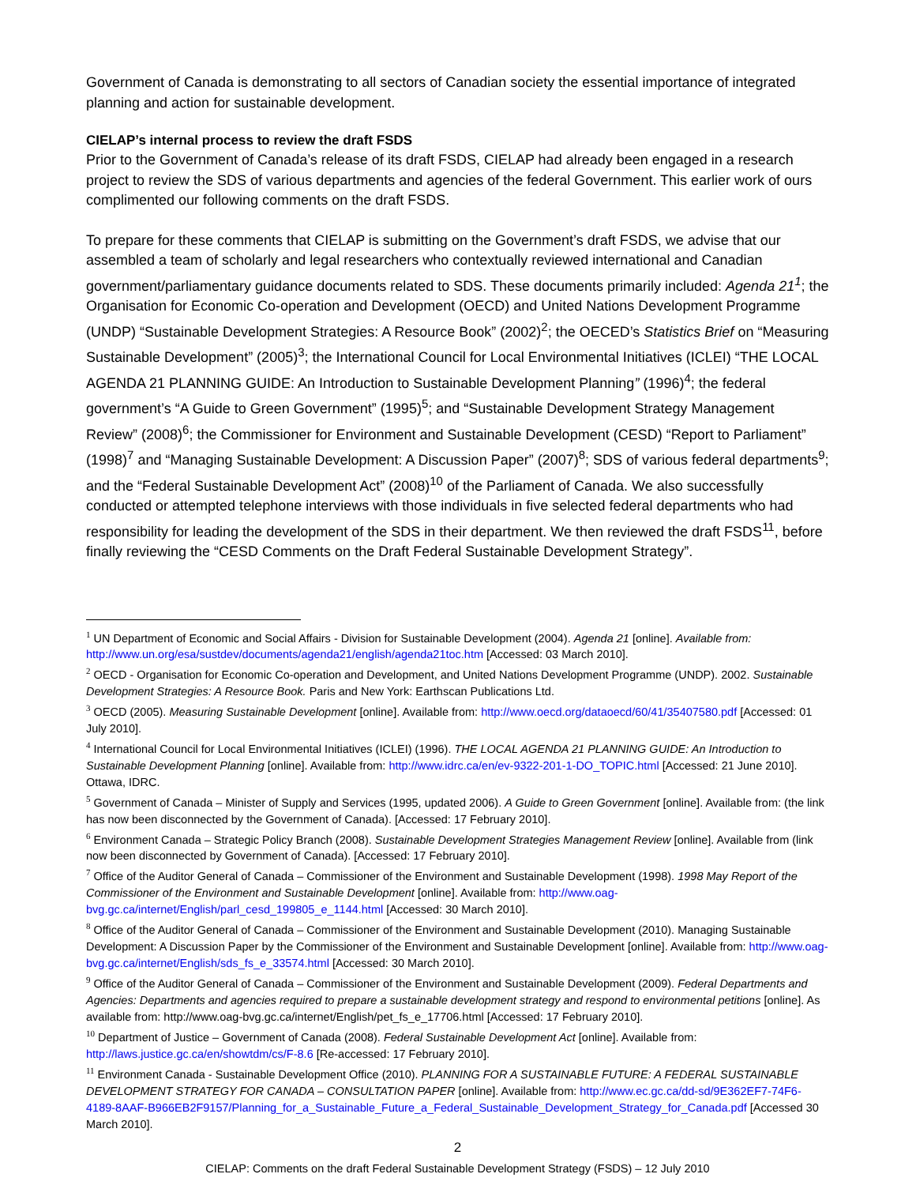Government of Canada is demonstrating to all sectors of Canadian society the essential importance of integrated planning and action for sustainable development.
CIELAP’s internal process to review the draft FSDS
Prior to the Government of Canada’s release of its draft FSDS, CIELAP had already been engaged in a research project to review the SDS of various departments and agencies of the federal Government. This earlier work of ours complimented our following comments on the draft FSDS.
To prepare for these comments that CIELAP is submitting on the Government’s draft FSDS, we advise that our assembled a team of scholarly and legal researchers who contextually reviewed international and Canadian government/parliamentary guidance documents related to SDS. These documents primarily included: Agenda 21<sup>1</sup>; the Organisation for Economic Co-operation and Development (OECD) and United Nations Development Programme (UNDP) “Sustainable Development Strategies: A Resource Book” (2002)<sup>2</sup>; the OECED’s Statistics Brief on “Measuring Sustainable Development” (2005)<sup>3</sup>; the International Council for Local Environmental Initiatives (ICLEI) “THE LOCAL AGENDA 21 PLANNING GUIDE: An Introduction to Sustainable Development Planning” (1996)<sup>4</sup>; the federal government’s “A Guide to Green Government” (1995)<sup>5</sup>; and “Sustainable Development Strategy Management Review” (2008)<sup>6</sup>; the Commissioner for Environment and Sustainable Development (CESD) “Report to Parliament” (1998)<sup>7</sup> and “Managing Sustainable Development: A Discussion Paper” (2007)<sup>8</sup>; SDS of various federal departments<sup>9</sup>; and the “Federal Sustainable Development Act” (2008)<sup>10</sup> of the Parliament of Canada. We also successfully conducted or attempted telephone interviews with those individuals in five selected federal departments who had responsibility for leading the development of the SDS in their department. We then reviewed the draft FSDS<sup>11</sup>, before finally reviewing the “CESD Comments on the Draft Federal Sustainable Development Strategy”.
<sup>1</sup> UN Department of Economic and Social Affairs - Division for Sustainable Development (2004). Agenda 21 [online]. Available from: http://www.un.org/esa/sustdev/documents/agenda21/english/agenda21toc.htm [Accessed: 03 March 2010].
<sup>2</sup> OECD - Organisation for Economic Co-operation and Development, and United Nations Development Programme (UNDP). 2002. Sustainable Development Strategies: A Resource Book. Paris and New York: Earthscan Publications Ltd.
<sup>3</sup> OECD (2005). Measuring Sustainable Development [online]. Available from: http://www.oecd.org/dataoecd/60/41/35407580.pdf [Accessed: 01 July 2010].
<sup>4</sup> International Council for Local Environmental Initiatives (ICLEI) (1996). THE LOCAL AGENDA 21 PLANNING GUIDE: An Introduction to Sustainable Development Planning [online]. Available from: http://www.idrc.ca/en/ev-9322-201-1-DO_TOPIC.html [Accessed: 21 June 2010]. Ottawa, IDRC.
<sup>5</sup> Government of Canada – Minister of Supply and Services (1995, updated 2006). A Guide to Green Government [online]. Available from: (the link has now been disconnected by the Government of Canada). [Accessed: 17 February 2010].
<sup>6</sup> Environment Canada – Strategic Policy Branch (2008). Sustainable Development Strategies Management Review [online]. Available from (link now been disconnected by Government of Canada). [Accessed: 17 February 2010].
<sup>7</sup> Office of the Auditor General of Canada – Commissioner of the Environment and Sustainable Development (1998). 1998 May Report of the Commissioner of the Environment and Sustainable Development [online]. Available from: http://www.oag-bvg.gc.ca/internet/English/parl_cesd_199805_e_1144.html [Accessed: 30 March 2010].
<sup>8</sup> Office of the Auditor General of Canada – Commissioner of the Environment and Sustainable Development (2010). Managing Sustainable Development: A Discussion Paper by the Commissioner of the Environment and Sustainable Development [online]. Available from: http://www.oag-bvg.gc.ca/internet/English/sds_fs_e_33574.html [Accessed: 30 March 2010].
<sup>9</sup> Office of the Auditor General of Canada – Commissioner of the Environment and Sustainable Development (2009). Federal Departments and Agencies: Departments and agencies required to prepare a sustainable development strategy and respond to environmental petitions [online]. As available from: http://www.oag-bvg.gc.ca/internet/English/pet_fs_e_17706.html [Accessed: 17 February 2010].
<sup>10</sup> Department of Justice – Government of Canada (2008). Federal Sustainable Development Act [online]. Available from: http://laws.justice.gc.ca/en/showtdm/cs/F-8.6 [Re-accessed: 17 February 2010].
<sup>11</sup> Environment Canada - Sustainable Development Office (2010). PLANNING FOR A SUSTAINABLE FUTURE: A FEDERAL SUSTAINABLE DEVELOPMENT STRATEGY FOR CANADA – CONSULTATION PAPER [online]. Available from: http://www.ec.gc.ca/dd-sd/9E362EF7-74F6-4189-8AAF-B966EB2F9157/Planning_for_a_Sustainable_Future_a_Federal_Sustainable_Development_Strategy_for_Canada.pdf [Accessed 30 March 2010].
2
CIELAP: Comments on the draft Federal Sustainable Development Strategy (FSDS) – 12 July 2010